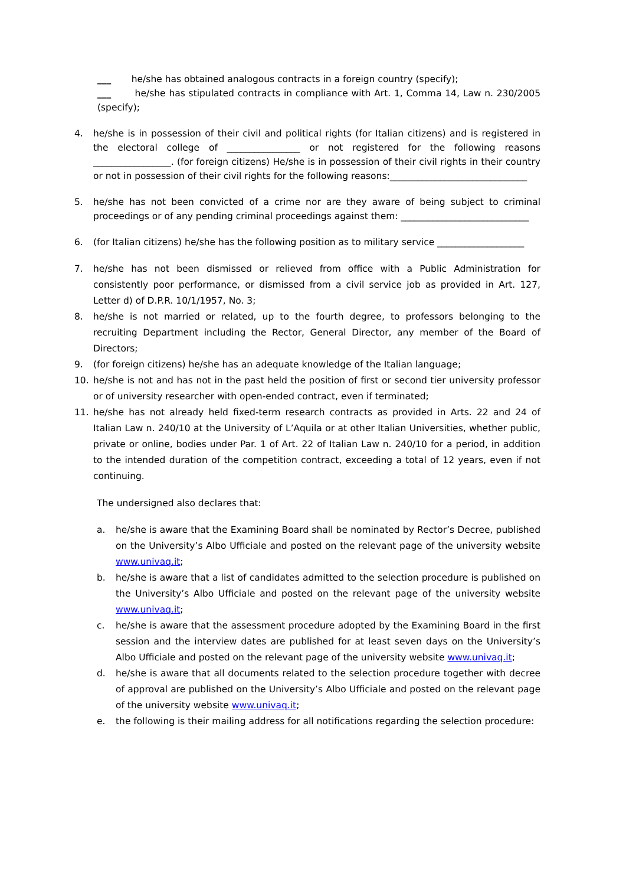___ he/she has obtained analogous contracts in a foreign country (specify);
___ he/she has stipulated contracts in compliance with Art. 1, Comma 14, Law n. 230/2005 (specify);
4. he/she is in possession of their civil and political rights (for Italian citizens) and is registered in the electoral college of ________________ or not registered for the following reasons _________________. (for foreign citizens) He/she is in possession of their civil rights in their country or not in possession of their civil rights for the following reasons:______________________________
5. he/she has not been convicted of a crime nor are they aware of being subject to criminal proceedings or of any pending criminal proceedings against them: ____________________________
6. (for Italian citizens) he/she has the following position as to military service ___________________
7. he/she has not been dismissed or relieved from office with a Public Administration for consistently poor performance, or dismissed from a civil service job as provided in Art. 127, Letter d) of D.P.R. 10/1/1957, No. 3;
8. he/she is not married or related, up to the fourth degree, to professors belonging to the recruiting Department including the Rector, General Director, any member of the Board of Directors;
9. (for foreign citizens) he/she has an adequate knowledge of the Italian language;
10. he/she is not and has not in the past held the position of first or second tier university professor or of university researcher with open-ended contract, even if terminated;
11. he/she has not already held fixed-term research contracts as provided in Arts. 22 and 24 of Italian Law n. 240/10 at the University of L’Aquila or at other Italian Universities, whether public, private or online, bodies under Par. 1 of Art. 22 of Italian Law n. 240/10 for a period, in addition to the intended duration of the competition contract, exceeding a total of 12 years, even if not continuing.
The undersigned also declares that:
a. he/she is aware that the Examining Board shall be nominated by Rector’s Decree, published on the University’s Albo Ufficiale and posted on the relevant page of the university website www.univaq.it;
b. he/she is aware that a list of candidates admitted to the selection procedure is published on the University’s Albo Ufficiale and posted on the relevant page of the university website www.univaq.it;
c. he/she is aware that the assessment procedure adopted by the Examining Board in the first session and the interview dates are published for at least seven days on the University’s Albo Ufficiale and posted on the relevant page of the university website www.univaq.it;
d. he/she is aware that all documents related to the selection procedure together with decree of approval are published on the University’s Albo Ufficiale and posted on the relevant page of the university website www.univaq.it;
e. the following is their mailing address for all notifications regarding the selection procedure: